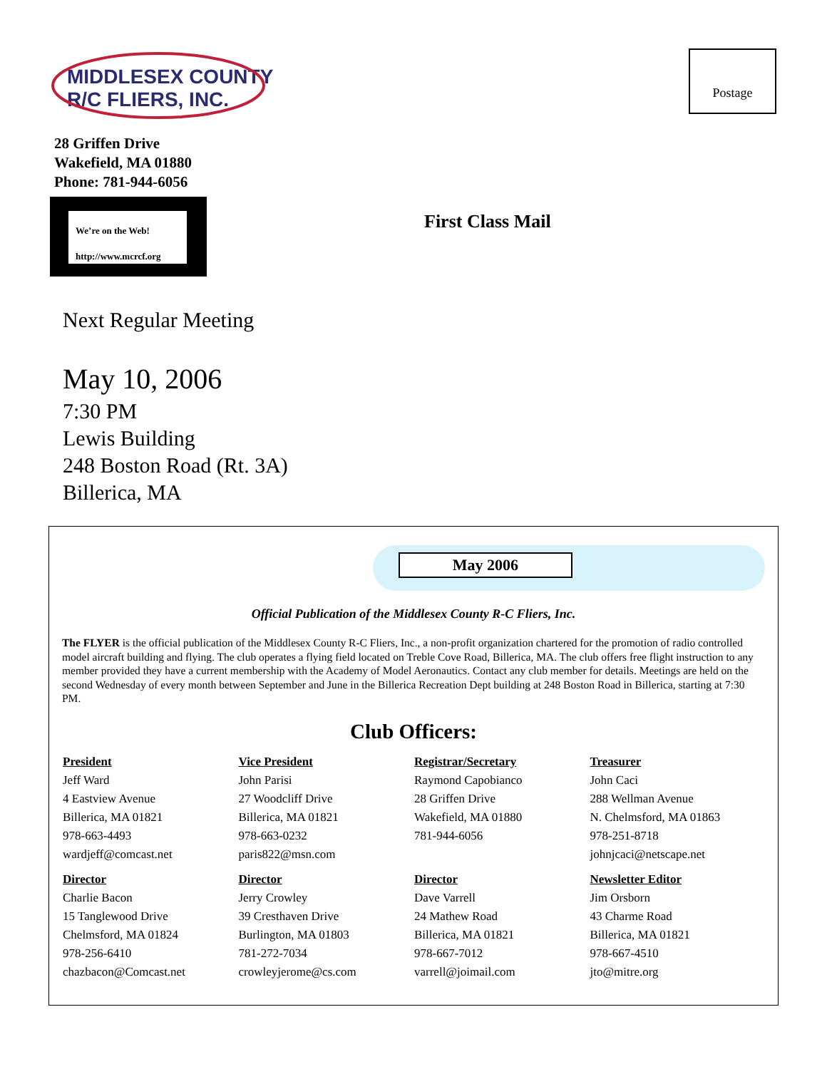MIDDLESEX COUNTY
R/C FLIERS, INC.
Postage
28 Griffen Drive
Wakefield, MA 01880
Phone: 781-944-6056
We’re on the Web!
http://www.mcrcf.org
First Class Mail
Next Regular Meeting
May 10, 2006
7:30 PM
Lewis Building
248 Boston Road (Rt. 3A)
Billerica, MA
May 2006
Official Publication of the Middlesex County R-C Fliers, Inc.
The FLYER is the official publication of the Middlesex County R-C Fliers, Inc., a non-profit organization chartered for the promotion of radio controlled model aircraft building and flying. The club operates a flying field located on Treble Cove Road, Billerica, MA. The club offers free flight instruction to any member provided they have a current membership with the Academy of Model Aeronautics. Contact any club member for details. Meetings are held on the second Wednesday of every month between September and June in the Billerica Recreation Dept building at 248 Boston Road in Billerica, starting at 7:30 PM.
Club Officers:
| President Jeff Ward 4 Eastview Avenue Billerica, MA 01821 978-663-4493 wardjeff@comcast.net | Vice President John Parisi 27 Woodcliff Drive Billerica, MA 01821 978-663-0232 paris822@msn.com | Registrar/Secretary Raymond Capobianco 28 Griffen Drive Wakefield, MA 01880 781-944-6056 | Treasurer John Caci 288 Wellman Avenue N. Chelmsford, MA 01863 978-251-8718 johnjcaci@netscape.net |
| Director Charlie Bacon 15 Tanglewood Drive Chelmsford, MA 01824 978-256-6410 chazbacon@Comcast.net | Director Jerry Crowley 39 Cresthaven Drive Burlington, MA 01803 781-272-7034 crowleyjerome@cs.com | Director Dave Varrell 24 Mathew Road Billerica, MA 01821 978-667-7012 varrell@joimail.com | Newsletter Editor Jim Orsborn 43 Charme Road Billerica, MA 01821 978-667-4510 jto@mitre.org |